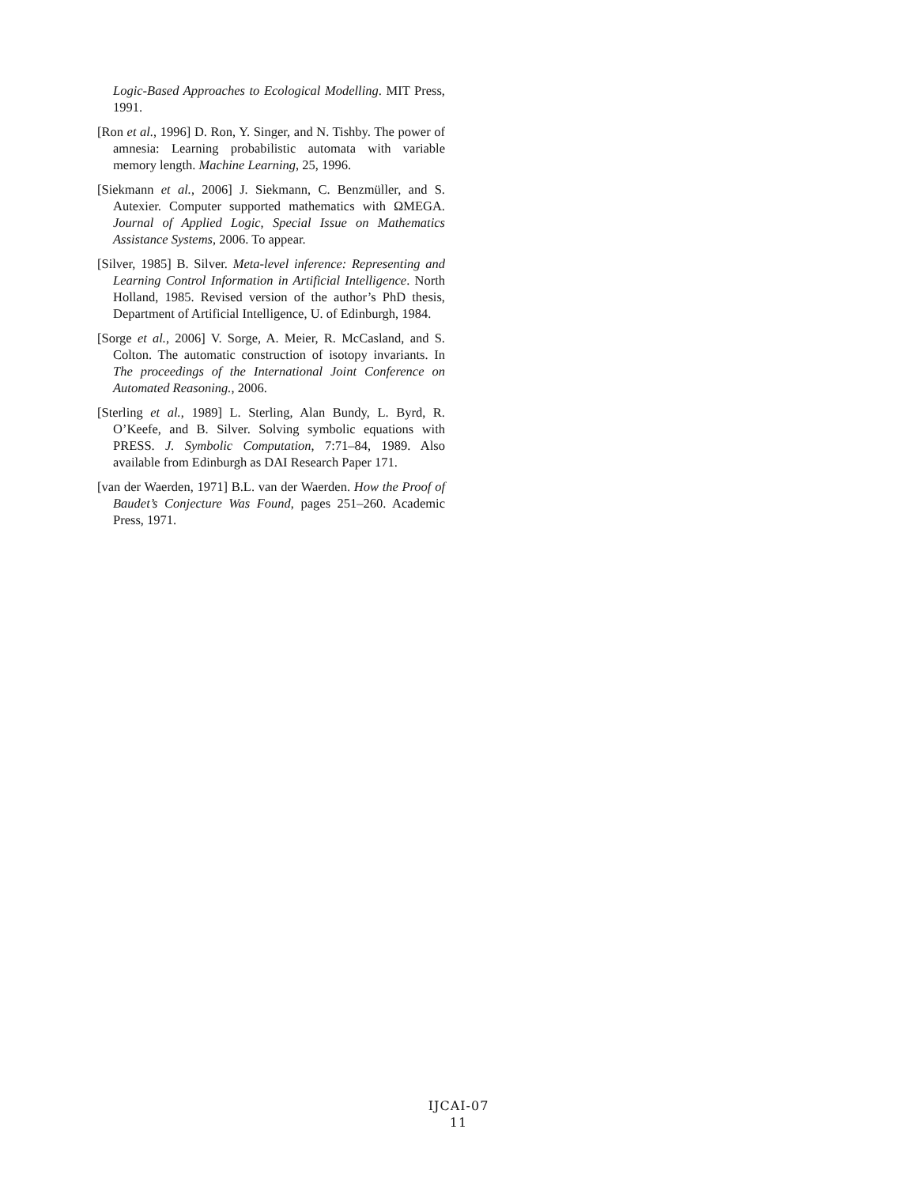Logic-Based Approaches to Ecological Modelling. MIT Press, 1991.
[Ron et al., 1996] D. Ron, Y. Singer, and N. Tishby. The power of amnesia: Learning probabilistic automata with variable memory length. Machine Learning, 25, 1996.
[Siekmann et al., 2006] J. Siekmann, C. Benzmüller, and S. Autexier. Computer supported mathematics with ΩMEGA. Journal of Applied Logic, Special Issue on Mathematics Assistance Systems, 2006. To appear.
[Silver, 1985] B. Silver. Meta-level inference: Representing and Learning Control Information in Artificial Intelligence. North Holland, 1985. Revised version of the author’s PhD thesis, Department of Artificial Intelligence, U. of Edinburgh, 1984.
[Sorge et al., 2006] V. Sorge, A. Meier, R. McCasland, and S. Colton. The automatic construction of isotopy invariants. In The proceedings of the International Joint Conference on Automated Reasoning., 2006.
[Sterling et al., 1989] L. Sterling, Alan Bundy, L. Byrd, R. O’Keefe, and B. Silver. Solving symbolic equations with PRESS. J. Symbolic Computation, 7:71–84, 1989. Also available from Edinburgh as DAI Research Paper 171.
[van der Waerden, 1971] B.L. van der Waerden. How the Proof of Baudet’s Conjecture Was Found, pages 251–260. Academic Press, 1971.
IJCAI-07
11